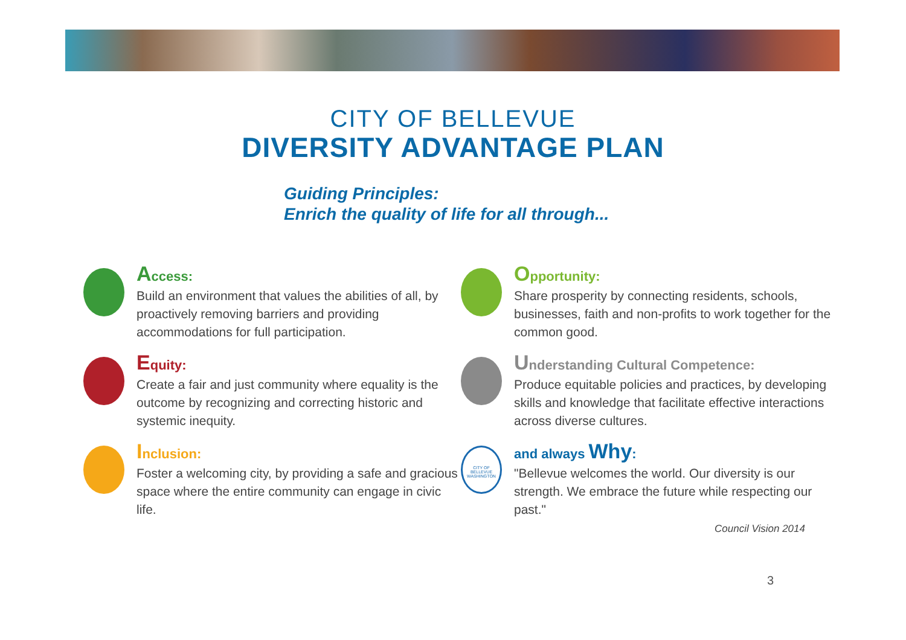CITY OF BELLEVUE
DIVERSITY ADVANTAGE PLAN
Guiding Principles:
Enrich the quality of life for all through...
Access:
Build an environment that values the abilities of all, by proactively removing barriers and providing accommodations for full participation.
Equity:
Create a fair and just community where equality is the outcome by recognizing and correcting historic and systemic inequity.
Inclusion:
Foster a welcoming city, by providing a safe and gracious space where the entire community can engage in civic life.
Opportunity:
Share prosperity by connecting residents, schools, businesses, faith and non-profits to work together for the common good.
Understanding Cultural Competence:
Produce equitable policies and practices, by developing skills and knowledge that facilitate effective interactions across diverse cultures.
CITY OF BELLEVUE WASHINGTON
and always Why:
"Bellevue welcomes the world. Our diversity is our strength. We embrace the future while respecting our past."
Council Vision 2014
3